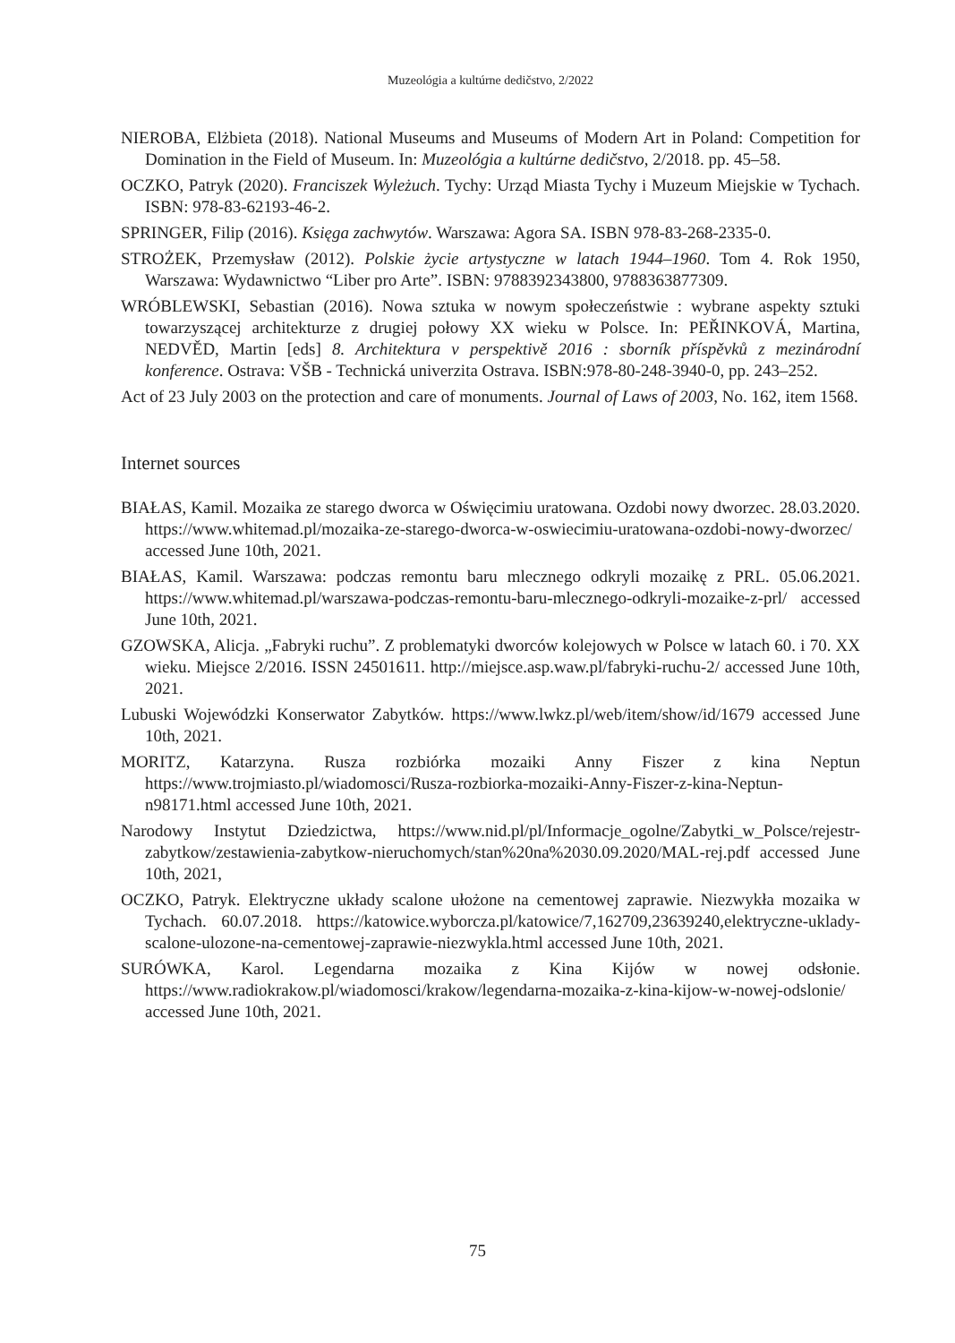Muzeológia a kultúrne dedičstvo, 2/2022
NIEROBA, Elżbieta (2018). National Museums and Museums of Modern Art in Poland: Competition for Domination in the Field of Museum. In: Muzeológia a kultúrne dedičstvo, 2/2018. pp. 45–58.
OCZKO, Patryk (2020). Franciszek Wyleżuch. Tychy: Urząd Miasta Tychy i Muzeum Miejskie w Tychach. ISBN: 978-83-62193-46-2.
SPRINGER, Filip (2016). Księga zachwytów. Warszawa: Agora SA. ISBN 978-83-268-2335-0.
STROŻEK, Przemysław (2012). Polskie życie artystyczne w latach 1944–1960. Tom 4. Rok 1950, Warszawa: Wydawnictwo “Liber pro Arte”. ISBN: 9788392343800, 9788363877309.
WRÓBLEWSKI, Sebastian (2016). Nowa sztuka w nowym społeczeństwie : wybrane aspekty sztuki towarzyszącej architekturze z drugiej połowy XX wieku w Polsce. In: PEŘINKOVÁ, Martina, NEDVĚD, Martin [eds] 8. Architektura v perspektivě 2016 : sborník příspěvků z mezinárodní konference. Ostrava: VŠB - Technická univerzita Ostrava. ISBN:978-80-248-3940-0, pp. 243–252.
Act of 23 July 2003 on the protection and care of monuments. Journal of Laws of 2003, No. 162, item 1568.
Internet sources
BIAŁAS, Kamil. Mozaika ze starego dworca w Oświęcimiu uratowana. Ozdobi nowy dworzec. 28.03.2020. https://www.whitemad.pl/mozaika-ze-starego-dworca-w-oswiecimiu-uratowana-ozdobi-nowy-dworzec/ accessed June 10th, 2021.
BIAŁAS, Kamil. Warszawa: podczas remontu baru mlecznego odkryli mozaikę z PRL. 05.06.2021. https://www.whitemad.pl/warszawa-podczas-remontu-baru-mlecznego-odkryli-mozaike-z-prl/ accessed June 10th, 2021.
GZOWSKA, Alicja. „Fabryki ruchu”. Z problematyki dworców kolejowych w Polsce w latach 60. i 70. XX wieku. Miejsce 2/2016. ISSN 24501611. http://miejsce.asp.waw.pl/fabryki-ruchu-2/ accessed June 10th, 2021.
Lubuski Wojewódzki Konserwator Zabytków. https://www.lwkz.pl/web/item/show/id/1679 accessed June 10th, 2021.
MORITZ, Katarzyna. Rusza rozbiórka mozaiki Anny Fiszer z kina Neptun https://www.trojmiasto.pl/wiadomosci/Rusza-rozbiorka-mozaiki-Anny-Fiszer-z-kina-Neptun-n98171.html accessed June 10th, 2021.
Narodowy Instytut Dziedzictwa, https://www.nid.pl/pl/Informacje_ogolne/Zabytki_w_Polsce/rejestr-zabytkow/zestawienia-zabytkow-nieruchomych/stan%20na%2030.09.2020/MAL-rej.pdf accessed June 10th, 2021,
OCZKO, Patryk. Elektryczne układy scalone ułożone na cementowej zaprawie. Niezwykła mozaika w Tychach. 60.07.2018. https://katowice.wyborcza.pl/katowice/7,162709,23639240,elektryczne-uklady-scalone-ulozone-na-cementowej-zaprawie-niezwykla.html accessed June 10th, 2021.
SURÓWKA, Karol. Legendarna mozaika z Kina Kijów w nowej odsłonie. https://www.radiokrakow.pl/wiadomosci/krakow/legendarna-mozaika-z-kina-kijow-w-nowej-odslonie/ accessed June 10th, 2021.
75